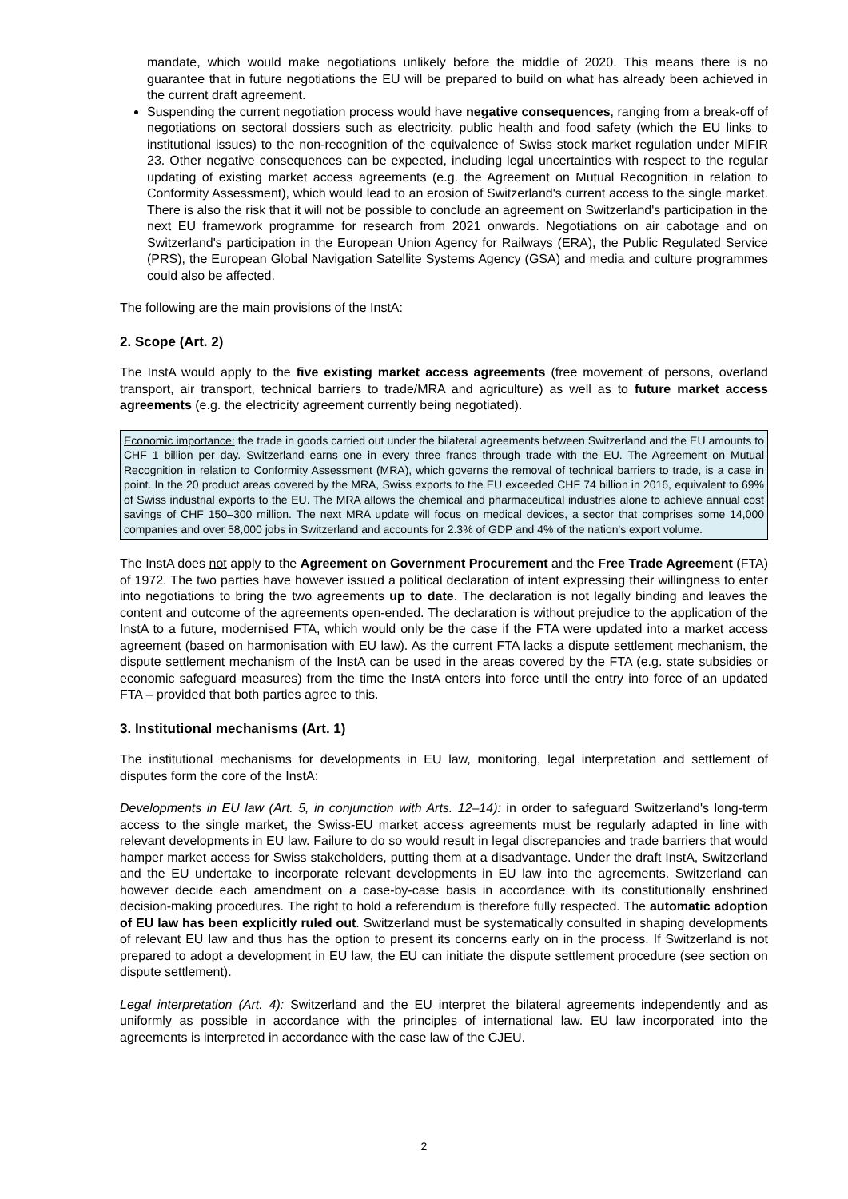mandate, which would make negotiations unlikely before the middle of 2020. This means there is no guarantee that in future negotiations the EU will be prepared to build on what has already been achieved in the current draft agreement.
Suspending the current negotiation process would have negative consequences, ranging from a break-off of negotiations on sectoral dossiers such as electricity, public health and food safety (which the EU links to institutional issues) to the non-recognition of the equivalence of Swiss stock market regulation under MiFIR 23. Other negative consequences can be expected, including legal uncertainties with respect to the regular updating of existing market access agreements (e.g. the Agreement on Mutual Recognition in relation to Conformity Assessment), which would lead to an erosion of Switzerland's current access to the single market. There is also the risk that it will not be possible to conclude an agreement on Switzerland's participation in the next EU framework programme for research from 2021 onwards. Negotiations on air cabotage and on Switzerland's participation in the European Union Agency for Railways (ERA), the Public Regulated Service (PRS), the European Global Navigation Satellite Systems Agency (GSA) and media and culture programmes could also be affected.
The following are the main provisions of the InstA:
2. Scope (Art. 2)
The InstA would apply to the five existing market access agreements (free movement of persons, overland transport, air transport, technical barriers to trade/MRA and agriculture) as well as to future market access agreements (e.g. the electricity agreement currently being negotiated).
Economic importance: the trade in goods carried out under the bilateral agreements between Switzerland and the EU amounts to CHF 1 billion per day. Switzerland earns one in every three francs through trade with the EU. The Agreement on Mutual Recognition in relation to Conformity Assessment (MRA), which governs the removal of technical barriers to trade, is a case in point. In the 20 product areas covered by the MRA, Swiss exports to the EU exceeded CHF 74 billion in 2016, equivalent to 69% of Swiss industrial exports to the EU. The MRA allows the chemical and pharmaceutical industries alone to achieve annual cost savings of CHF 150–300 million. The next MRA update will focus on medical devices, a sector that comprises some 14,000 companies and over 58,000 jobs in Switzerland and accounts for 2.3% of GDP and 4% of the nation's export volume.
The InstA does not apply to the Agreement on Government Procurement and the Free Trade Agreement (FTA) of 1972. The two parties have however issued a political declaration of intent expressing their willingness to enter into negotiations to bring the two agreements up to date. The declaration is not legally binding and leaves the content and outcome of the agreements open-ended. The declaration is without prejudice to the application of the InstA to a future, modernised FTA, which would only be the case if the FTA were updated into a market access agreement (based on harmonisation with EU law). As the current FTA lacks a dispute settlement mechanism, the dispute settlement mechanism of the InstA can be used in the areas covered by the FTA (e.g. state subsidies or economic safeguard measures) from the time the InstA enters into force until the entry into force of an updated FTA – provided that both parties agree to this.
3. Institutional mechanisms (Art. 1)
The institutional mechanisms for developments in EU law, monitoring, legal interpretation and settlement of disputes form the core of the InstA:
Developments in EU law (Art. 5, in conjunction with Arts. 12–14): in order to safeguard Switzerland's long-term access to the single market, the Swiss-EU market access agreements must be regularly adapted in line with relevant developments in EU law. Failure to do so would result in legal discrepancies and trade barriers that would hamper market access for Swiss stakeholders, putting them at a disadvantage. Under the draft InstA, Switzerland and the EU undertake to incorporate relevant developments in EU law into the agreements. Switzerland can however decide each amendment on a case-by-case basis in accordance with its constitutionally enshrined decision-making procedures. The right to hold a referendum is therefore fully respected. The automatic adoption of EU law has been explicitly ruled out. Switzerland must be systematically consulted in shaping developments of relevant EU law and thus has the option to present its concerns early on in the process. If Switzerland is not prepared to adopt a development in EU law, the EU can initiate the dispute settlement procedure (see section on dispute settlement).
Legal interpretation (Art. 4): Switzerland and the EU interpret the bilateral agreements independently and as uniformly as possible in accordance with the principles of international law. EU law incorporated into the agreements is interpreted in accordance with the case law of the CJEU.
2